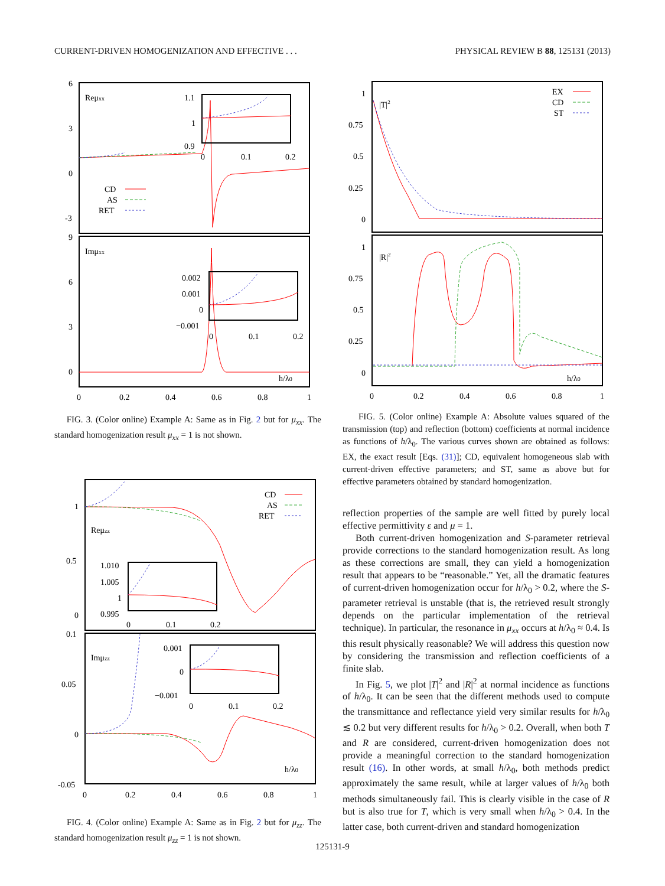CURRENT-DRIVEN HOMOGENIZATION AND EFFECTIVE . . . PHYSICAL REVIEW B 88, 125131 (2013)
6
3
0
-3
9
6
3
0
Reμxx
Imμxx
CD
AS
RET
1.1
1
0.9
0
0.1
0.2
0.002
0.001
0
−0.001
0
0.1
0.2
h/λ0
0
0.2
0.4
0.6
0.8
1
FIG. 3. (Color online) Example A: Same as in Fig. 2 but for μ<sub>xx</sub>. The standard homogenization result μ<sub>xx</sub> = 1 is not shown.
1
0.5
0
0.1
0.05
0
-0.05
Reμzz
Imμzz
CD
AS
RET
1.010
1.005
1
0.995
0
0.1
0.2
0.001
0
−0.001
0
0.1
0.2
h/λ0
0
0.2
0.4
0.6
0.8
1
FIG. 4. (Color online) Example A: Same as in Fig. 2 but for μ<sub>zz</sub>. The standard homogenization result μ<sub>zz</sub> = 1 is not shown.
1
0.75
0.5
0.25
0
1
0.75
0.5
0.25
0
|T|2
|R|2
EX
CD
ST
h/λ0
0
0.2
0.4
0.6
0.8
1
FIG. 5. (Color online) Example A: Absolute values squared of the transmission (top) and reflection (bottom) coefficients at normal incidence as functions of h/λ<sub>0</sub>. The various curves shown are obtained as follows: EX, the exact result [Eqs. (31)]; CD, equivalent homogeneous slab with current-driven effective parameters; and ST, same as above but for effective parameters obtained by standard homogenization.
reflection properties of the sample are well fitted by purely local effective permittivity ε and μ = 1.
Both current-driven homogenization and S-parameter retrieval provide corrections to the standard homogenization result. As long as these corrections are small, they can yield a homogenization result that appears to be “reasonable.” Yet, all the dramatic features of current-driven homogenization occur for h/λ<sub>0</sub> > 0.2, where the S-parameter retrieval is unstable (that is, the retrieved result strongly depends on the particular implementation of the retrieval technique). In particular, the resonance in μ<sub>xx</sub> occurs at h/λ<sub>0</sub> ≈ 0.4. Is this result physically reasonable? We will address this question now by considering the transmission and reflection coefficients of a finite slab.
In Fig. 5, we plot |T|<sup>2</sup> and |R|<sup>2</sup> at normal incidence as functions of h/λ<sub>0</sub>. It can be seen that the different methods used to compute the transmittance and reflectance yield very similar results for h/λ<sub>0</sub> ≲ 0.2 but very different results for h/λ<sub>0</sub> > 0.2. Overall, when both T and R are considered, current-driven homogenization does not provide a meaningful correction to the standard homogenization result (16). In other words, at small h/λ<sub>0</sub>, both methods predict approximately the same result, while at larger values of h/λ<sub>0</sub> both methods simultaneously fail. This is clearly visible in the case of R but is also true for T, which is very small when h/λ<sub>0</sub> > 0.4. In the latter case, both current-driven and standard homogenization
125131-9